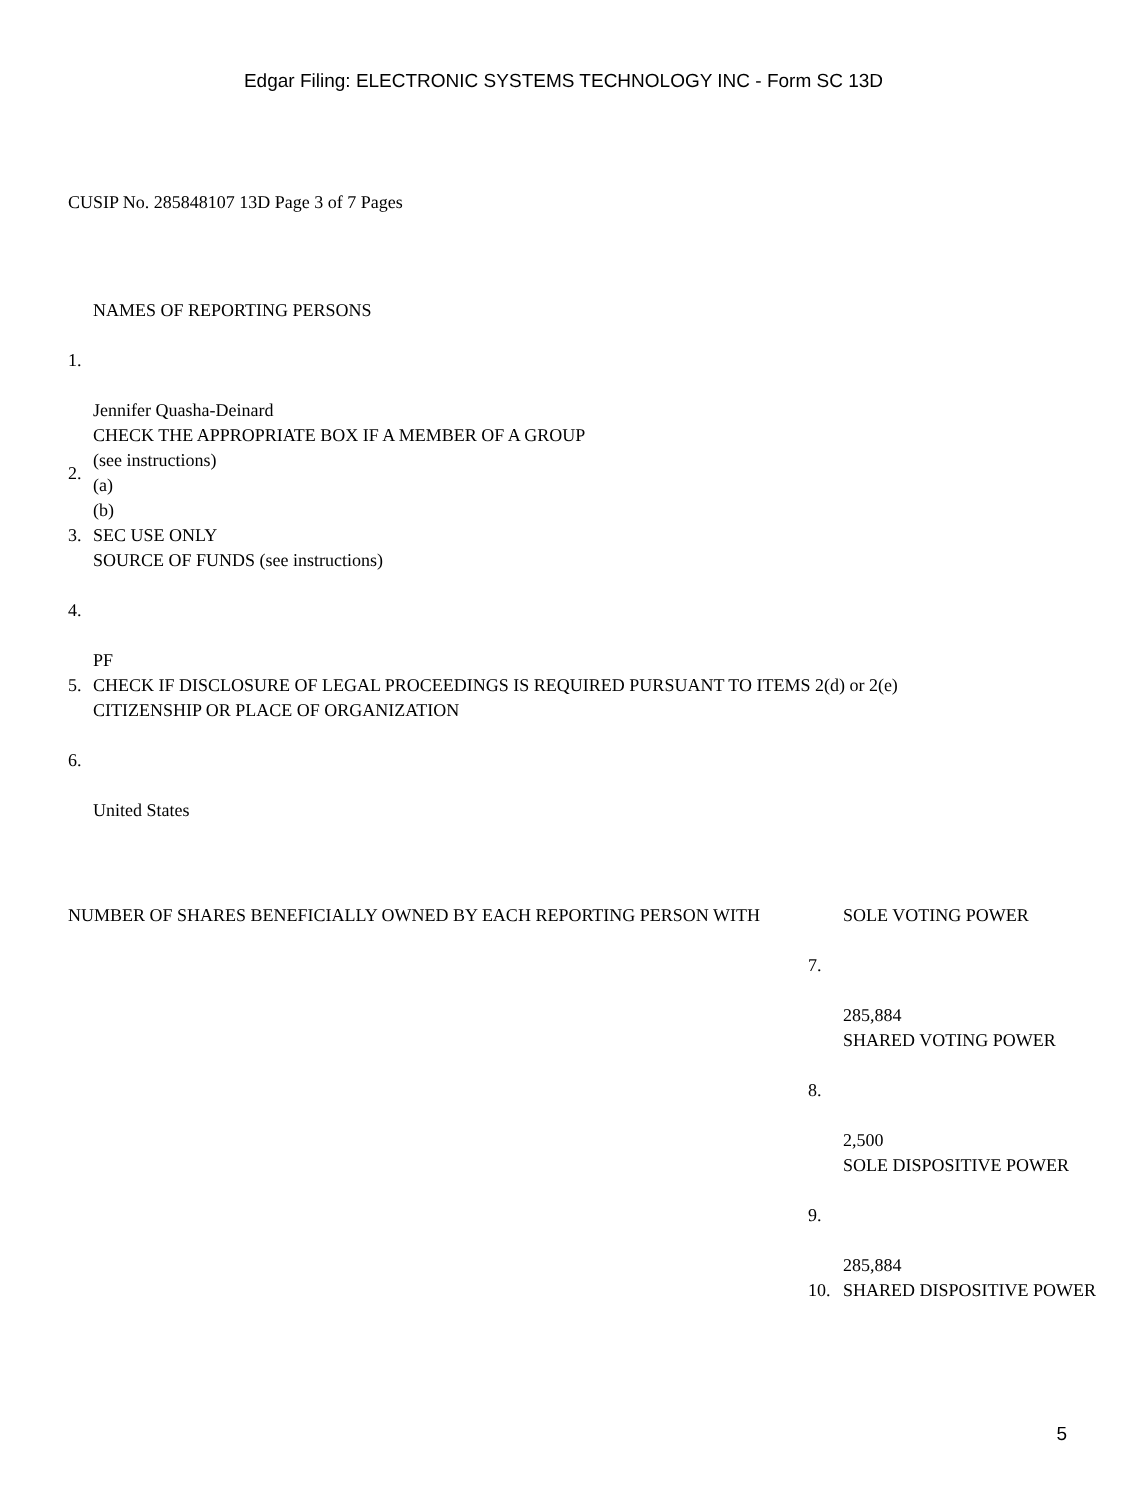Edgar Filing: ELECTRONIC SYSTEMS TECHNOLOGY INC - Form SC 13D
CUSIP No. 285848107 13D Page 3 of 7 Pages
| 1. | NAMES OF REPORTING PERSONS Jennifer Quasha-Deinard |
| 2. | CHECK THE APPROPRIATE BOX IF A MEMBER OF A GROUP (see instructions) (a) (b) |
| 3. | SEC USE ONLY |
| 4. | SOURCE OF FUNDS (see instructions) PF |
| 5. | CHECK IF DISCLOSURE OF LEGAL PROCEEDINGS IS REQUIRED PURSUANT TO ITEMS 2(d) or 2(e) |
| 6. | CITIZENSHIP OR PLACE OF ORGANIZATION United States |
| NUMBER OF SHARES BENEFICIALLY OWNED BY EACH REPORTING PERSON WITH | 7. | SOLE VOTING POWER 285,884 |
| | 8. | SHARED VOTING POWER 2,500 |
| | 9. | SOLE DISPOSITIVE POWER 285,884 |
| | 10. | SHARED DISPOSITIVE POWER |
5